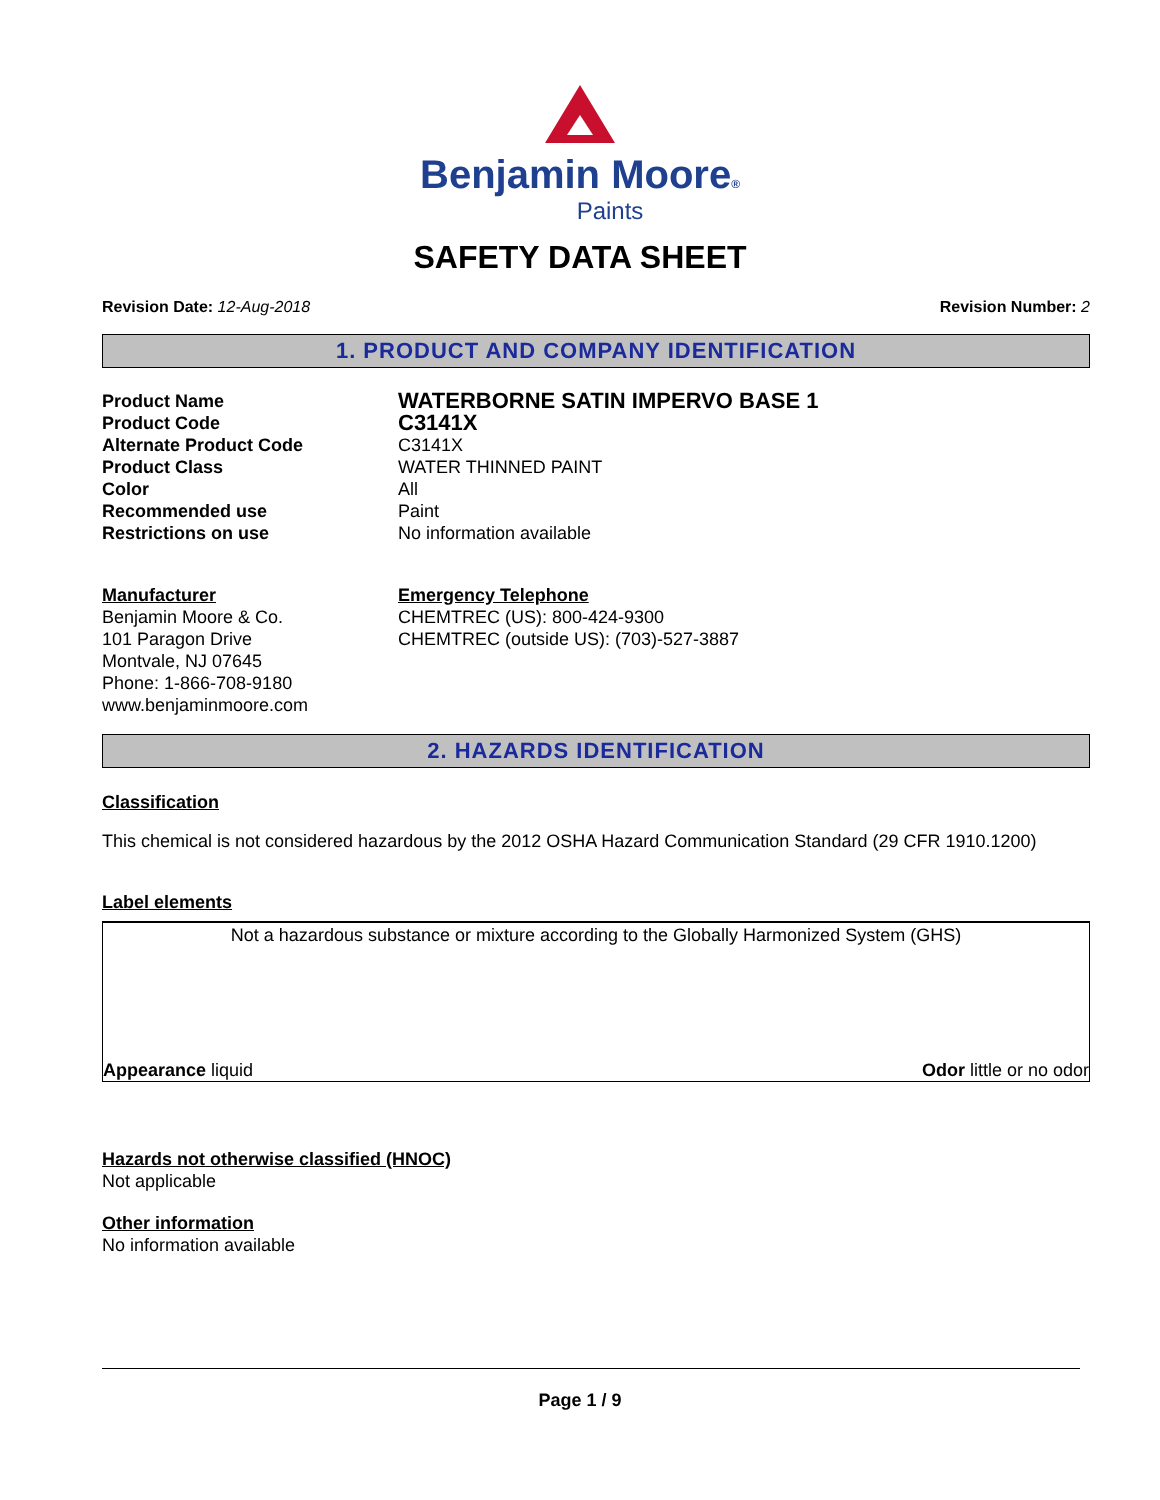Benjamin Moore®
Paints
SAFETY DATA SHEET
Revision Date: 12-Aug-2018 Revision Number: 2
1. PRODUCT AND COMPANY IDENTIFICATION
Product Name
WATERBORNE SATIN IMPERVO BASE 1
Product Code
C3141X
Alternate Product Code
C3141X
Product Class
WATER THINNED PAINT
Color
All
Recommended use
Paint
Restrictions on use
No information available
Manufacturer
Benjamin Moore & Co.
101 Paragon Drive
Montvale, NJ 07645
Phone: 1-866-708-9180
www.benjaminmoore.com
Emergency Telephone
CHEMTREC (US): 800-424-9300
CHEMTREC (outside US): (703)-527-3887
2. HAZARDS IDENTIFICATION
Classification
This chemical is not considered hazardous by the 2012 OSHA Hazard Communication Standard (29 CFR 1910.1200)
Label elements
Not a hazardous substance or mixture according to the Globally Harmonized System (GHS)
Appearance liquid Odor little or no odor
Hazards not otherwise classified (HNOC)
Not applicable
Other information
No information available
Page 1 / 9